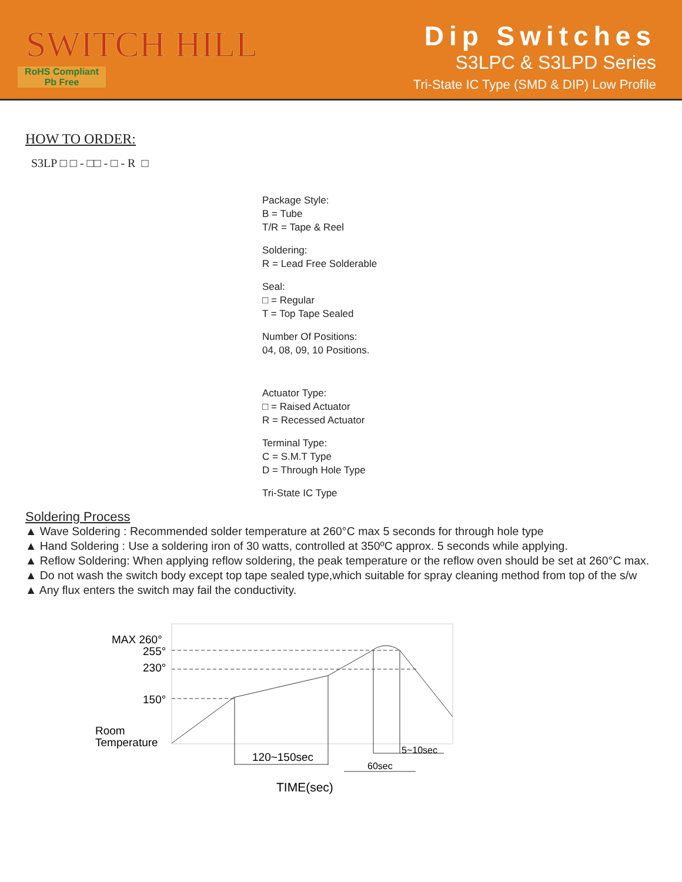SWITCH HILL
RoHS Compliant
Pb Free
Dip Switches
S3LPC & S3LPD Series
Tri-State IC Type (SMD & DIP) Low Profile
HOW TO ORDER:
S3LP □ □ - □□ - □ - R □
Package Style:
B = Tube
T/R = Tape & Reel
Soldering:
R = Lead Free Solderable
Seal:
□ = Regular
T = Top Tape Sealed
Number Of Positions:
04, 08, 09, 10 Positions.
Actuator Type:
□ = Raised Actuator
R = Recessed Actuator
Terminal Type:
C = S.M.T Type
D = Through Hole Type
Tri-State IC Type
Soldering Process
▲ Wave Soldering : Recommended solder temperature at 260°C max 5 seconds for through hole type
▲ Hand Soldering : Use a soldering iron of 30 watts, controlled at 350ºC approx. 5 seconds while applying.
▲ Reflow Soldering: When applying reflow soldering, the peak temperature or the reflow oven should be set at 260°C max.
▲ Do not wash the switch body except top tape sealed type,which suitable for spray cleaning method from top of the s/w
▲ Any flux enters the switch may fail the conductivity.
MAX 260°
255°
230°
150°
Room
Temperature
120~150sec
60sec
5~10sec
TIME(sec)